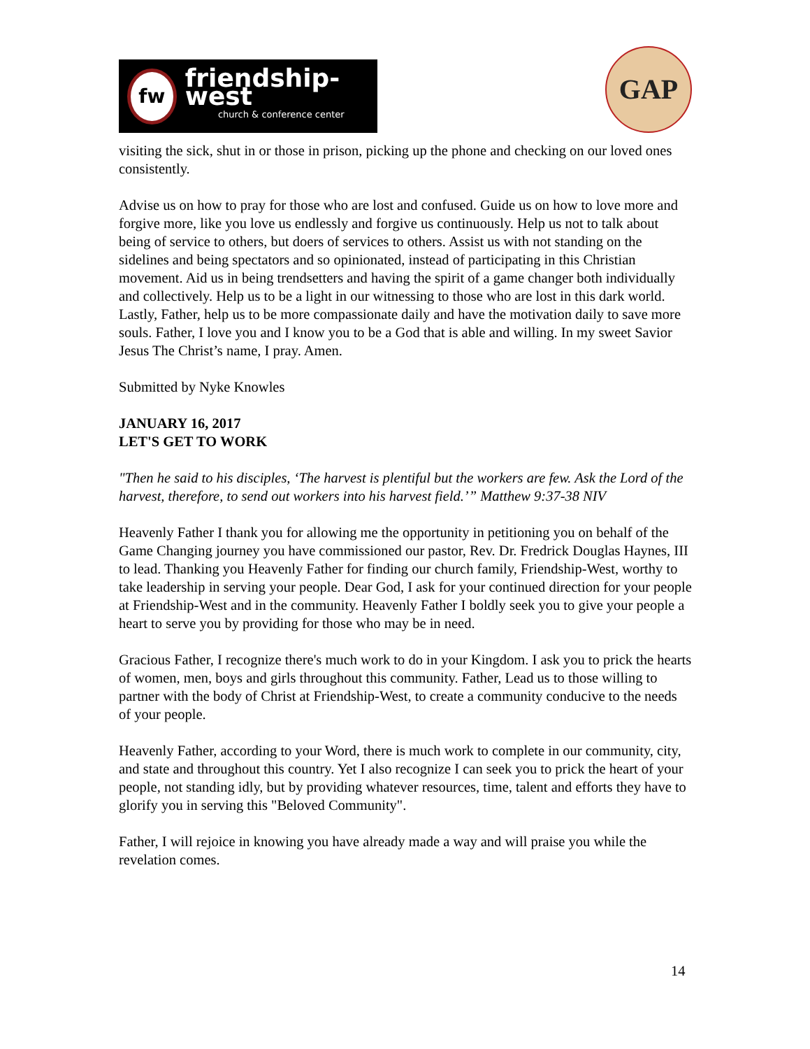fw
friendship-west
church & conference center
GAP
visiting the sick, shut in or those in prison, picking up the phone and checking on our loved ones consistently.
Advise us on how to pray for those who are lost and confused. Guide us on how to love more and forgive more, like you love us endlessly and forgive us continuously. Help us not to talk about being of service to others, but doers of services to others. Assist us with not standing on the sidelines and being spectators and so opinionated, instead of participating in this Christian movement. Aid us in being trendsetters and having the spirit of a game changer both individually and collectively. Help us to be a light in our witnessing to those who are lost in this dark world. Lastly, Father, help us to be more compassionate daily and have the motivation daily to save more souls. Father, I love you and I know you to be a God that is able and willing. In my sweet Savior Jesus The Christ’s name, I pray. Amen.
Submitted by Nyke Knowles
JANUARY 16, 2017
LET'S GET TO WORK
"Then he said to his disciples, ‘The harvest is plentiful but the workers are few. Ask the Lord of the harvest, therefore, to send out workers into his harvest field.’” Matthew 9:37-38 NIV
Heavenly Father I thank you for allowing me the opportunity in petitioning you on behalf of the Game Changing journey you have commissioned our pastor, Rev. Dr. Fredrick Douglas Haynes, III to lead. Thanking you Heavenly Father for finding our church family, Friendship-West, worthy to take leadership in serving your people. Dear God, I ask for your continued direction for your people at Friendship-West and in the community. Heavenly Father I boldly seek you to give your people a heart to serve you by providing for those who may be in need.
Gracious Father, I recognize there's much work to do in your Kingdom. I ask you to prick the hearts of women, men, boys and girls throughout this community. Father, Lead us to those willing to partner with the body of Christ at Friendship-West, to create a community conducive to the needs of your people.
Heavenly Father, according to your Word, there is much work to complete in our community, city, and state and throughout this country. Yet I also recognize I can seek you to prick the heart of your people, not standing idly, but by providing whatever resources, time, talent and efforts they have to glorify you in serving this "Beloved Community".
Father, I will rejoice in knowing you have already made a way and will praise you while the revelation comes.
14